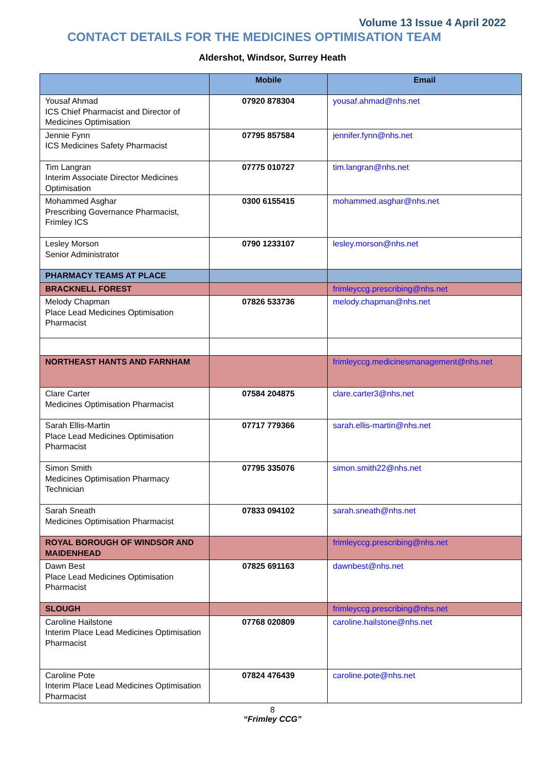Volume 13 Issue 4 April 2022
CONTACT DETAILS FOR THE MEDICINES OPTIMISATION TEAM
Aldershot, Windsor, Surrey Heath
| | Mobile | Email |
| --- | --- | --- |
| Yousaf Ahmad ICS Chief Pharmacist and Director of Medicines Optimisation | 07920 878304 | yousaf.ahmad@nhs.net |
| Jennie Fynn ICS Medicines Safety Pharmacist | 07795 857584 | jennifer.fynn@nhs.net |
| Tim Langran Interim Associate Director Medicines Optimisation | 07775 010727 | tim.langran@nhs.net |
| Mohammed Asghar Prescribing Governance Pharmacist, Frimley ICS | 0300 6155415 | mohammed.asghar@nhs.net |
| Lesley Morson Senior Administrator | 0790 1233107 | lesley.morson@nhs.net |
| PHARMACY TEAMS AT PLACE | | |
| BRACKNELL FOREST | | frimleyccg.prescribing@nhs.net |
| Melody Chapman Place Lead Medicines Optimisation Pharmacist | 07826 533736 | melody.chapman@nhs.net |
| NORTHEAST HANTS AND FARNHAM | | frimleyccg.medicinesmanagement@nhs.net |
| Clare Carter Medicines Optimisation Pharmacist | 07584 204875 | clare.carter3@nhs.net |
| Sarah Ellis-Martin Place Lead Medicines Optimisation Pharmacist | 07717 779366 | sarah.ellis-martin@nhs.net |
| Simon Smith Medicines Optimisation Pharmacy Technician | 07795 335076 | simon.smith22@nhs.net |
| Sarah Sneath Medicines Optimisation Pharmacist | 07833 094102 | sarah.sneath@nhs.net |
| ROYAL BOROUGH OF WINDSOR AND MAIDENHEAD | | frimleyccg.prescribing@nhs.net |
| Dawn Best Place Lead Medicines Optimisation Pharmacist | 07825 691163 | dawnbest@nhs.net |
| SLOUGH | | frimleyccg.prescribing@nhs.net |
| Caroline Hailstone Interim Place Lead Medicines Optimisation Pharmacist | 07768 020809 | caroline.hailstone@nhs.net |
| Caroline Pote Interim Place Lead Medicines Optimisation Pharmacist | 07824 476439 | caroline.pote@nhs.net |
8
“Frimley CCG”